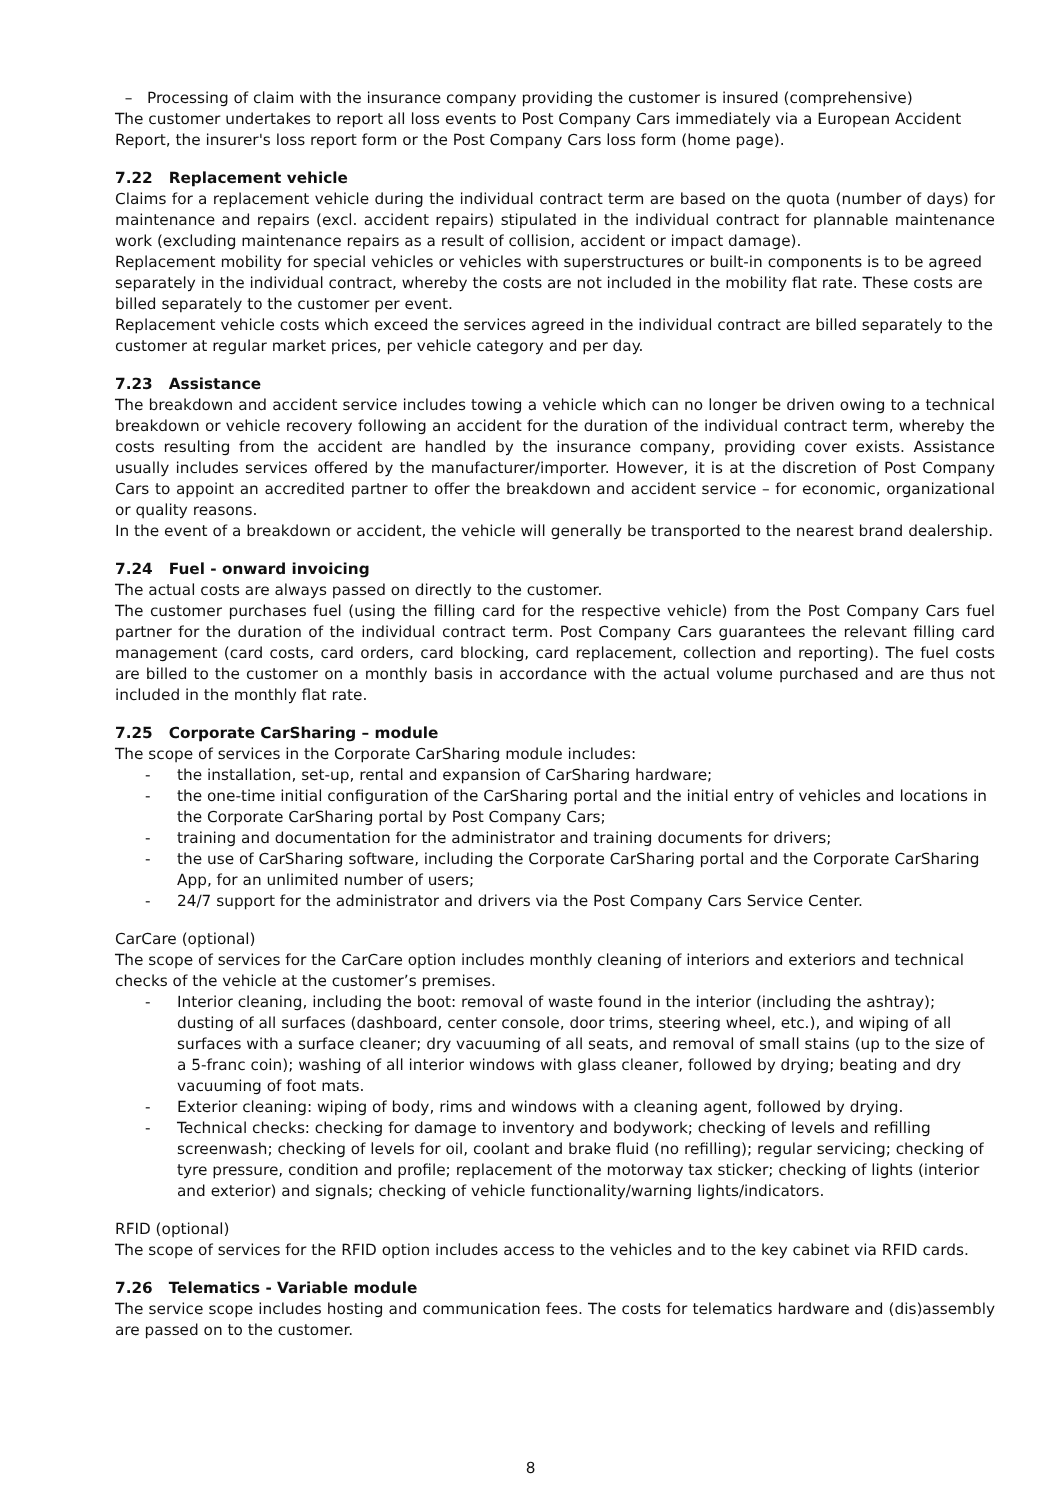– Processing of claim with the insurance company providing the customer is insured (comprehensive)
The customer undertakes to report all loss events to Post Company Cars immediately via a European Accident Report, the insurer's loss report form or the Post Company Cars loss form (home page).
7.22 Replacement vehicle
Claims for a replacement vehicle during the individual contract term are based on the quota (number of days) for maintenance and repairs (excl. accident repairs) stipulated in the individual contract for plannable maintenance work (excluding maintenance repairs as a result of collision, accident or impact damage).
Replacement mobility for special vehicles or vehicles with superstructures or built-in components is to be agreed separately in the individual contract, whereby the costs are not included in the mobility flat rate. These costs are billed separately to the customer per event.
Replacement vehicle costs which exceed the services agreed in the individual contract are billed separately to the customer at regular market prices, per vehicle category and per day.
7.23 Assistance
The breakdown and accident service includes towing a vehicle which can no longer be driven owing to a technical breakdown or vehicle recovery following an accident for the duration of the individual contract term, whereby the costs resulting from the accident are handled by the insurance company, providing cover exists. Assistance usually includes services offered by the manufacturer/importer. However, it is at the discretion of Post Company Cars to appoint an accredited partner to offer the breakdown and accident service – for economic, organizational or quality reasons.
In the event of a breakdown or accident, the vehicle will generally be transported to the nearest brand dealership.
7.24 Fuel - onward invoicing
The actual costs are always passed on directly to the customer.
The customer purchases fuel (using the filling card for the respective vehicle) from the Post Company Cars fuel partner for the duration of the individual contract term. Post Company Cars guarantees the relevant filling card management (card costs, card orders, card blocking, card replacement, collection and reporting). The fuel costs are billed to the customer on a monthly basis in accordance with the actual volume purchased and are thus not included in the monthly flat rate.
7.25 Corporate CarSharing – module
The scope of services in the Corporate CarSharing module includes:
- the installation, set-up, rental and expansion of CarSharing hardware;
- the one-time initial configuration of the CarSharing portal and the initial entry of vehicles and locations in the Corporate CarSharing portal by Post Company Cars;
- training and documentation for the administrator and training documents for drivers;
- the use of CarSharing software, including the Corporate CarSharing portal and the Corporate CarSharing App, for an unlimited number of users;
- 24/7 support for the administrator and drivers via the Post Company Cars Service Center.
CarCare (optional)
The scope of services for the CarCare option includes monthly cleaning of interiors and exteriors and technical checks of the vehicle at the customer’s premises.
- Interior cleaning, including the boot: removal of waste found in the interior (including the ashtray); dusting of all surfaces (dashboard, center console, door trims, steering wheel, etc.), and wiping of all surfaces with a surface cleaner; dry vacuuming of all seats, and removal of small stains (up to the size of a 5-franc coin); washing of all interior windows with glass cleaner, followed by drying; beating and dry vacuuming of foot mats.
- Exterior cleaning: wiping of body, rims and windows with a cleaning agent, followed by drying.
- Technical checks: checking for damage to inventory and bodywork; checking of levels and refilling screenwash; checking of levels for oil, coolant and brake fluid (no refilling); regular servicing; checking of tyre pressure, condition and profile; replacement of the motorway tax sticker; checking of lights (interior and exterior) and signals; checking of vehicle functionality/warning lights/indicators.
RFID (optional)
The scope of services for the RFID option includes access to the vehicles and to the key cabinet via RFID cards.
7.26 Telematics - Variable module
The service scope includes hosting and communication fees. The costs for telematics hardware and (dis)assembly are passed on to the customer.
8